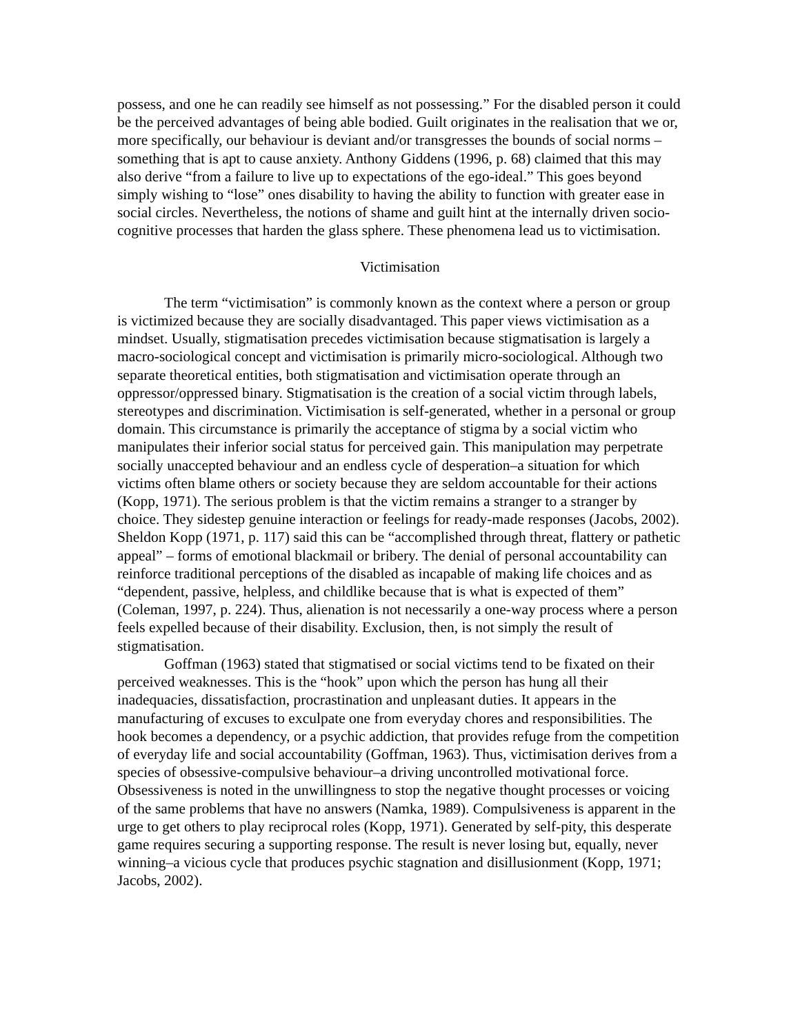possess, and one he can readily see himself as not possessing.” For the disabled person it could be the perceived advantages of being able bodied. Guilt originates in the realisation that we or, more specifically, our behaviour is deviant and/or transgresses the bounds of social norms – something that is apt to cause anxiety. Anthony Giddens (1996, p. 68) claimed that this may also derive “from a failure to live up to expectations of the ego-ideal.” This goes beyond simply wishing to “lose” ones disability to having the ability to function with greater ease in social circles. Nevertheless, the notions of shame and guilt hint at the internally driven socio-cognitive processes that harden the glass sphere. These phenomena lead us to victimisation.
Victimisation
The term “victimisation” is commonly known as the context where a person or group is victimized because they are socially disadvantaged. This paper views victimisation as a mindset. Usually, stigmatisation precedes victimisation because stigmatisation is largely a macro-sociological concept and victimisation is primarily micro-sociological. Although two separate theoretical entities, both stigmatisation and victimisation operate through an oppressor/oppressed binary. Stigmatisation is the creation of a social victim through labels, stereotypes and discrimination. Victimisation is self-generated, whether in a personal or group domain. This circumstance is primarily the acceptance of stigma by a social victim who manipulates their inferior social status for perceived gain. This manipulation may perpetrate socially unaccepted behaviour and an endless cycle of desperation–a situation for which victims often blame others or society because they are seldom accountable for their actions (Kopp, 1971). The serious problem is that the victim remains a stranger to a stranger by choice. They sidestep genuine interaction or feelings for ready-made responses (Jacobs, 2002). Sheldon Kopp (1971, p. 117) said this can be “accomplished through threat, flattery or pathetic appeal” – forms of emotional blackmail or bribery. The denial of personal accountability can reinforce traditional perceptions of the disabled as incapable of making life choices and as “dependent, passive, helpless, and childlike because that is what is expected of them” (Coleman, 1997, p. 224). Thus, alienation is not necessarily a one-way process where a person feels expelled because of their disability. Exclusion, then, is not simply the result of stigmatisation.
Goffman (1963) stated that stigmatised or social victims tend to be fixated on their perceived weaknesses. This is the “hook” upon which the person has hung all their inadequacies, dissatisfaction, procrastination and unpleasant duties. It appears in the manufacturing of excuses to exculpate one from everyday chores and responsibilities. The hook becomes a dependency, or a psychic addiction, that provides refuge from the competition of everyday life and social accountability (Goffman, 1963). Thus, victimisation derives from a species of obsessive-compulsive behaviour–a driving uncontrolled motivational force. Obsessiveness is noted in the unwillingness to stop the negative thought processes or voicing of the same problems that have no answers (Namka, 1989). Compulsiveness is apparent in the urge to get others to play reciprocal roles (Kopp, 1971). Generated by self-pity, this desperate game requires securing a supporting response. The result is never losing but, equally, never winning–a vicious cycle that produces psychic stagnation and disillusionment (Kopp, 1971; Jacobs, 2002).